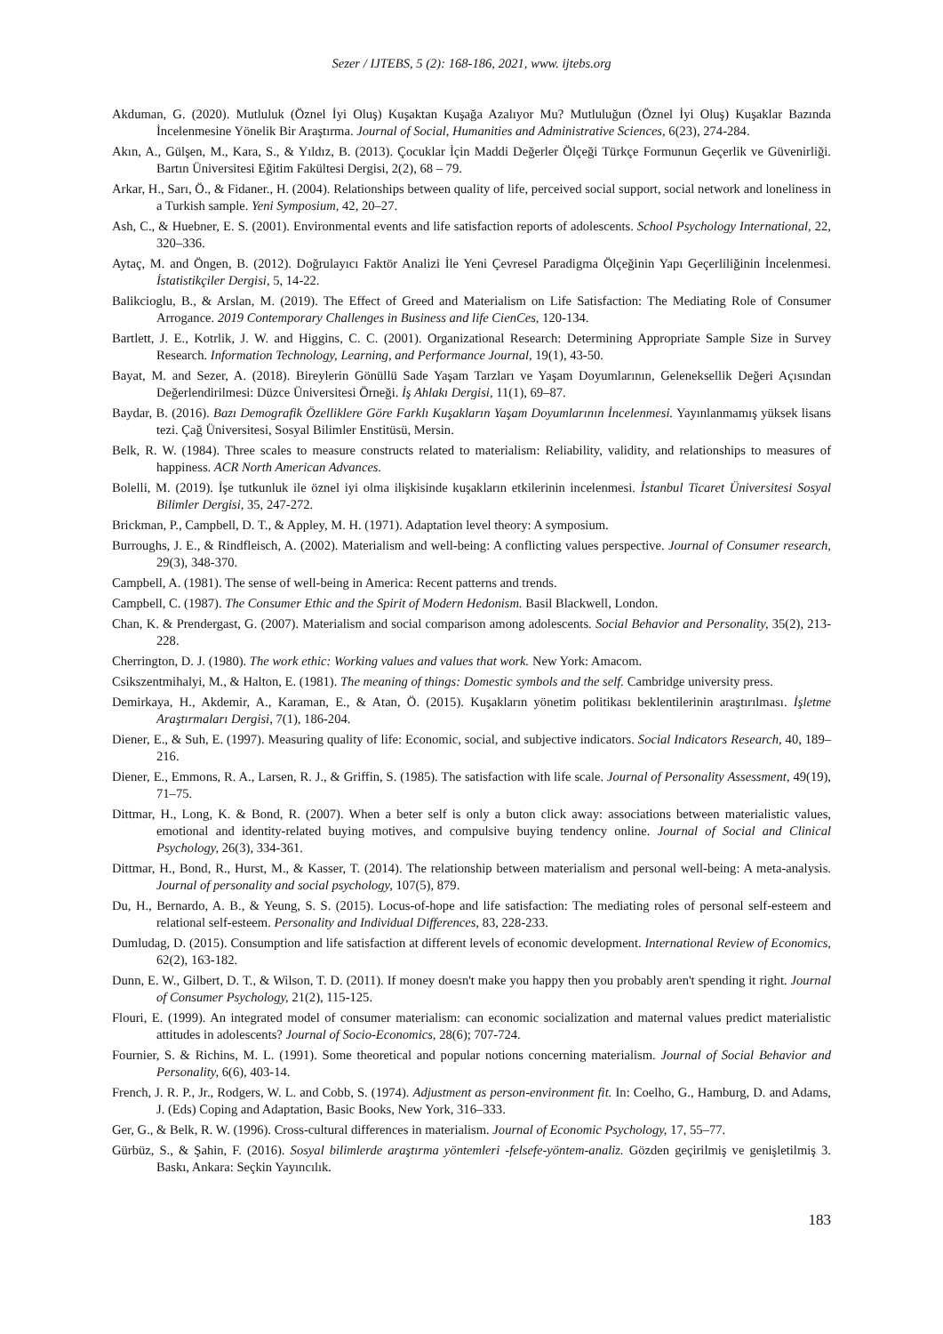Sezer / IJTEBS, 5 (2): 168-186, 2021, www. ijtebs.org
Akduman, G. (2020). Mutluluk (Öznel İyi Oluş) Kuşaktan Kuşağa Azalıyor Mu? Mutluluğun (Öznel İyi Oluş) Kuşaklar Bazında İncelenmesine Yönelik Bir Araştırma. Journal of Social, Humanities and Administrative Sciences, 6(23), 274-284.
Akın, A., Gülşen, M., Kara, S., & Yıldız, B. (2013). Çocuklar İçin Maddi Değerler Ölçeği Türkçe Formunun Geçerlik ve Güvenirliği. Bartın Üniversitesi Eğitim Fakültesi Dergisi, 2(2), 68 – 79.
Arkar, H., Sarı, Ö., & Fidaner., H. (2004). Relationships between quality of life, perceived social support, social network and loneliness in a Turkish sample. Yeni Symposium, 42, 20–27.
Ash, C., & Huebner, E. S. (2001). Environmental events and life satisfaction reports of adolescents. School Psychology International, 22, 320–336.
Aytaç, M. and Öngen, B. (2012). Doğrulayıcı Faktör Analizi İle Yeni Çevresel Paradigma Ölçeğinin Yapı Geçerliliğinin İncelenmesi. İstatistikçiler Dergisi, 5, 14-22.
Balikcioglu, B., & Arslan, M. (2019). The Effect of Greed and Materialism on Life Satisfaction: The Mediating Role of Consumer Arrogance. 2019 Contemporary Challenges in Business and life CienCes, 120-134.
Bartlett, J. E., Kotrlik, J. W. and Higgins, C. C. (2001). Organizational Research: Determining Appropriate Sample Size in Survey Research. Information Technology, Learning, and Performance Journal, 19(1), 43-50.
Bayat, M. and Sezer, A. (2018). Bireylerin Gönüllü Sade Yaşam Tarzları ve Yaşam Doyumlarının, Geleneksellik Değeri Açısından Değerlendirilmesi: Düzce Üniversitesi Örneği. İş Ahlakı Dergisi, 11(1), 69–87.
Baydar, B. (2016). Bazı Demografik Özelliklere Göre Farklı Kuşakların Yaşam Doyumlarının İncelenmesi. Yayınlanmamış yüksek lisans tezi. Çağ Üniversitesi, Sosyal Bilimler Enstitüsü, Mersin.
Belk, R. W. (1984). Three scales to measure constructs related to materialism: Reliability, validity, and relationships to measures of happiness. ACR North American Advances.
Bolelli, M. (2019). İşe tutkunluk ile öznel iyi olma ilişkisinde kuşakların etkilerinin incelenmesi. İstanbul Ticaret Üniversitesi Sosyal Bilimler Dergisi, 35, 247-272.
Brickman, P., Campbell, D. T., & Appley, M. H. (1971). Adaptation level theory: A symposium.
Burroughs, J. E., & Rindfleisch, A. (2002). Materialism and well-being: A conflicting values perspective. Journal of Consumer research, 29(3), 348-370.
Campbell, A. (1981). The sense of well-being in America: Recent patterns and trends.
Campbell, C. (1987). The Consumer Ethic and the Spirit of Modern Hedonism. Basil Blackwell, London.
Chan, K. & Prendergast, G. (2007). Materialism and social comparison among adolescents. Social Behavior and Personality, 35(2), 213-228.
Cherrington, D. J. (1980). The work ethic: Working values and values that work. New York: Amacom.
Csikszentmihalyi, M., & Halton, E. (1981). The meaning of things: Domestic symbols and the self. Cambridge university press.
Demirkaya, H., Akdemir, A., Karaman, E., & Atan, Ö. (2015). Kuşakların yönetim politikası beklentilerinin araştırılması. İşletme Araştırmaları Dergisi, 7(1), 186-204.
Diener, E., & Suh, E. (1997). Measuring quality of life: Economic, social, and subjective indicators. Social Indicators Research, 40, 189–216.
Diener, E., Emmons, R. A., Larsen, R. J., & Griffin, S. (1985). The satisfaction with life scale. Journal of Personality Assessment, 49(19), 71–75.
Dittmar, H., Long, K. & Bond, R. (2007). When a beter self is only a buton click away: associations between materialistic values, emotional and identity-related buying motives, and compulsive buying tendency online. Journal of Social and Clinical Psychology, 26(3), 334-361.
Dittmar, H., Bond, R., Hurst, M., & Kasser, T. (2014). The relationship between materialism and personal well-being: A meta-analysis. Journal of personality and social psychology, 107(5), 879.
Du, H., Bernardo, A. B., & Yeung, S. S. (2015). Locus-of-hope and life satisfaction: The mediating roles of personal self-esteem and relational self-esteem. Personality and Individual Differences, 83, 228-233.
Dumludag, D. (2015). Consumption and life satisfaction at different levels of economic development. International Review of Economics, 62(2), 163-182.
Dunn, E. W., Gilbert, D. T., & Wilson, T. D. (2011). If money doesn't make you happy then you probably aren't spending it right. Journal of Consumer Psychology, 21(2), 115-125.
Flouri, E. (1999). An integrated model of consumer materialism: can economic socialization and maternal values predict materialistic attitudes in adolescents? Journal of Socio-Economics, 28(6); 707-724.
Fournier, S. & Richins, M. L. (1991). Some theoretical and popular notions concerning materialism. Journal of Social Behavior and Personality, 6(6), 403-14.
French, J. R. P., Jr., Rodgers, W. L. and Cobb, S. (1974). Adjustment as person-environment fit. In: Coelho, G., Hamburg, D. and Adams, J. (Eds) Coping and Adaptation, Basic Books, New York, 316–333.
Ger, G., & Belk, R. W. (1996). Cross-cultural differences in materialism. Journal of Economic Psychology, 17, 55–77.
Gürbüz, S., & Şahin, F. (2016). Sosyal bilimlerde araştırma yöntemleri -felsefe-yöntem-analiz. Gözden geçirilmiş ve genişletilmiş 3. Baskı, Ankara: Seçkin Yayıncılık.
183